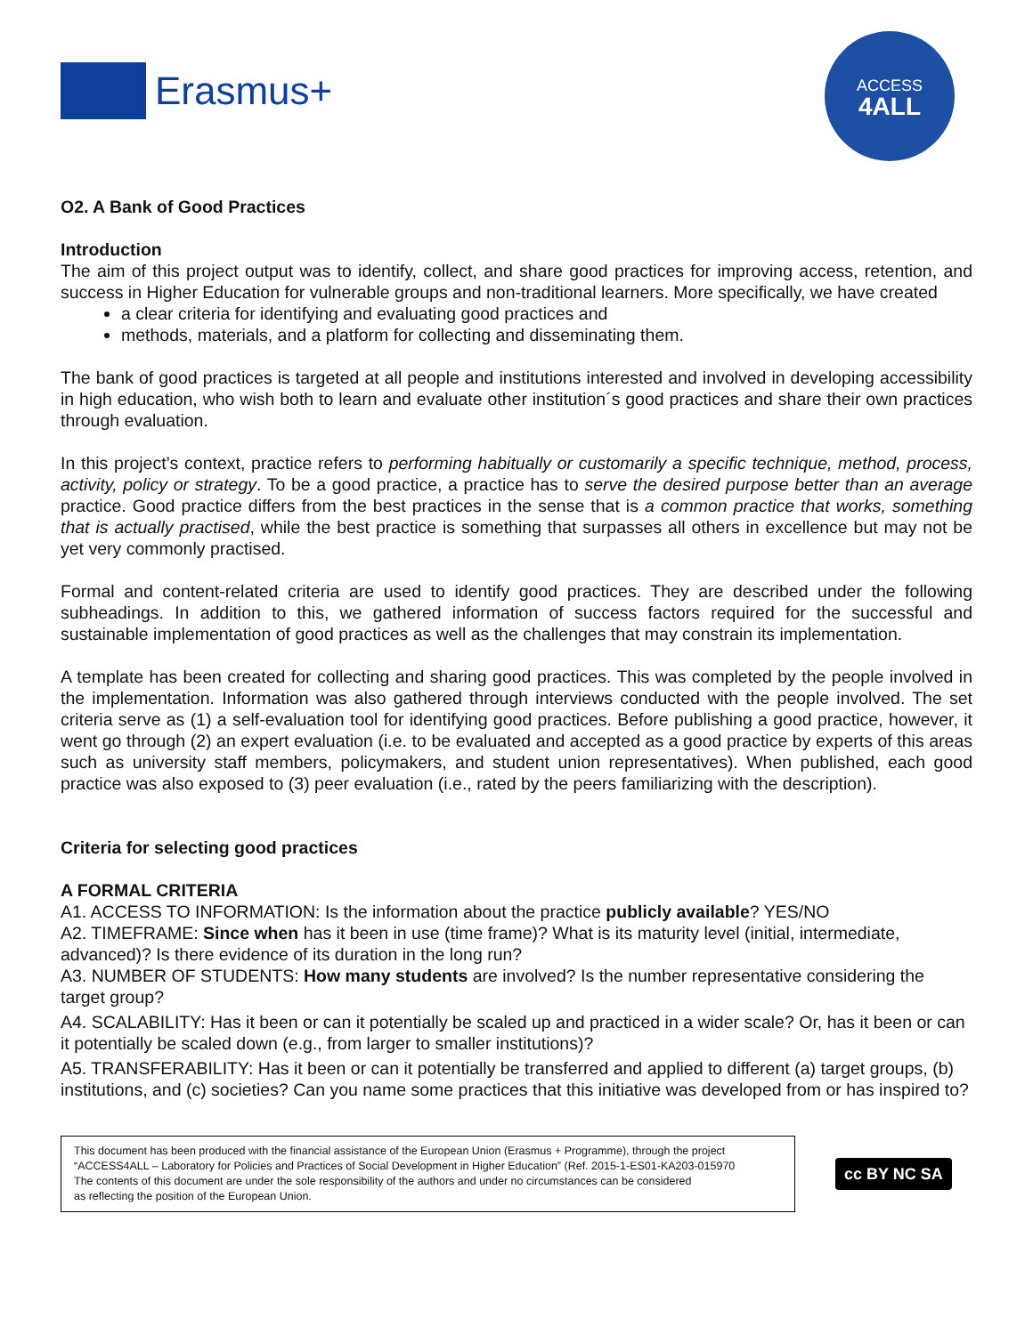Erasmus+
ACCESS
4ALL
O2. A Bank of Good Practices
Introduction
The aim of this project output was to identify, collect, and share good practices for improving access, retention, and success in Higher Education for vulnerable groups and non-traditional learners. More specifically, we have created
a clear criteria for identifying and evaluating good practices and
methods, materials, and a platform for collecting and disseminating them.
The bank of good practices is targeted at all people and institutions interested and involved in developing accessibility in high education, who wish both to learn and evaluate other institution´s good practices and share their own practices through evaluation.
In this project’s context, practice refers to performing habitually or customarily a specific technique, method, process, activity, policy or strategy. To be a good practice, a practice has to serve the desired purpose better than an average practice. Good practice differs from the best practices in the sense that is a common practice that works, something that is actually practised, while the best practice is something that surpasses all others in excellence but may not be yet very commonly practised.
Formal and content-related criteria are used to identify good practices. They are described under the following subheadings. In addition to this, we gathered information of success factors required for the successful and sustainable implementation of good practices as well as the challenges that may constrain its implementation.
A template has been created for collecting and sharing good practices. This was completed by the people involved in the implementation. Information was also gathered through interviews conducted with the people involved. The set criteria serve as (1) a self-evaluation tool for identifying good practices. Before publishing a good practice, however, it went go through (2) an expert evaluation (i.e. to be evaluated and accepted as a good practice by experts of this areas such as university staff members, policymakers, and student union representatives). When published, each good practice was also exposed to (3) peer evaluation (i.e., rated by the peers familiarizing with the description).
Criteria for selecting good practices
A FORMAL CRITERIA
A1. ACCESS TO INFORMATION: Is the information about the practice publicly available? YES/NO
A2. TIMEFRAME: Since when has it been in use (time frame)? What is its maturity level (initial, intermediate, advanced)? Is there evidence of its duration in the long run?
A3. NUMBER OF STUDENTS: How many students are involved? Is the number representative considering the target group?
A4. SCALABILITY: Has it been or can it potentially be scaled up and practiced in a wider scale? Or, has it been or can it potentially be scaled down (e.g., from larger to smaller institutions)?
A5. TRANSFERABILITY: Has it been or can it potentially be transferred and applied to different (a) target groups, (b) institutions, and (c) societies? Can you name some practices that this initiative was developed from or has inspired to?
This document has been produced with the financial assistance of the European Union (Erasmus + Programme), through the project “ACCESS4ALL – Laboratory for Policies and Practices of Social Development in Higher Education” (Ref. 2015-1-ES01-KA203-015970
The contents of this document are under the sole responsibility of the authors and under no circumstances can be considered
as reflecting the position of the European Union.
cc BY NC SA